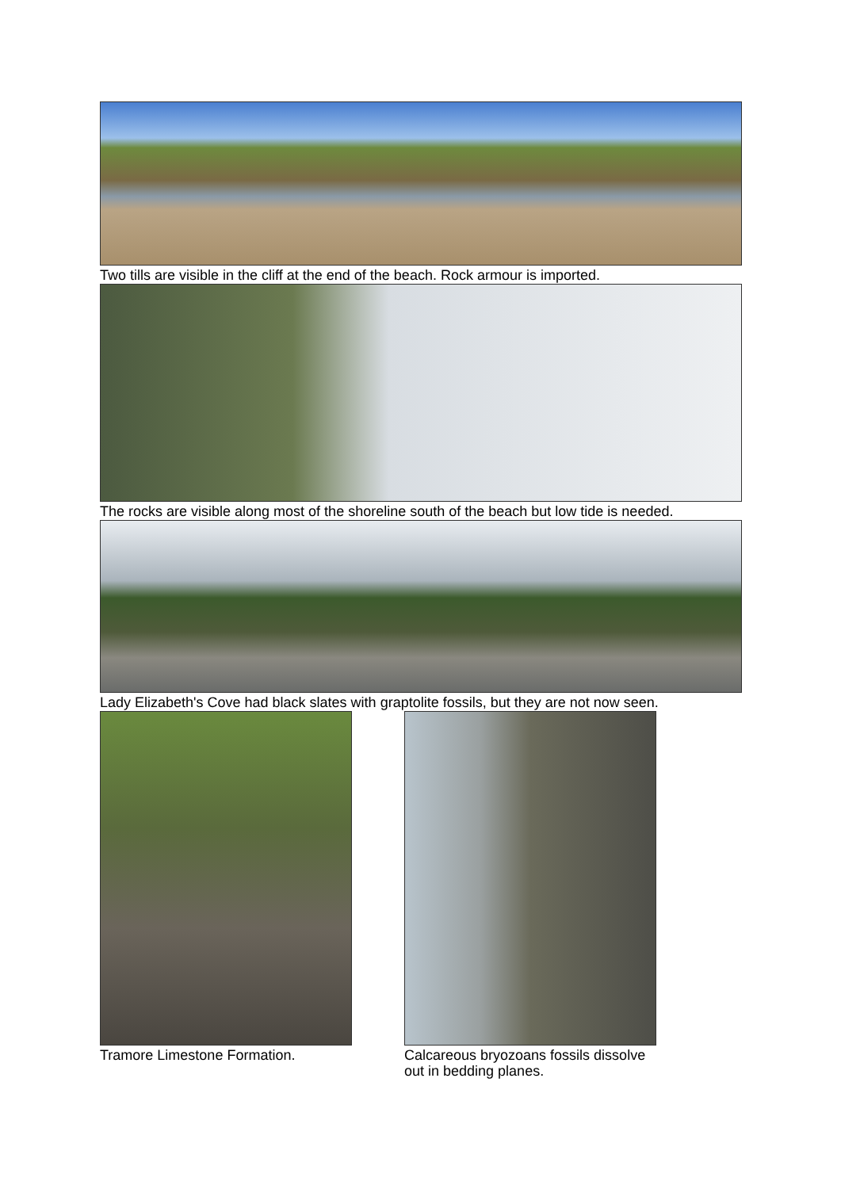Two tills are visible in the cliff at the end of the beach. Rock armour is imported.
The rocks are visible along most of the shoreline south of the beach but low tide is needed.
Lady Elizabeth's Cove had black slates with graptolite fossils, but they are not now seen.
Tramore Limestone Formation. Calcareous bryozoans fossils dissolve out in bedding planes.